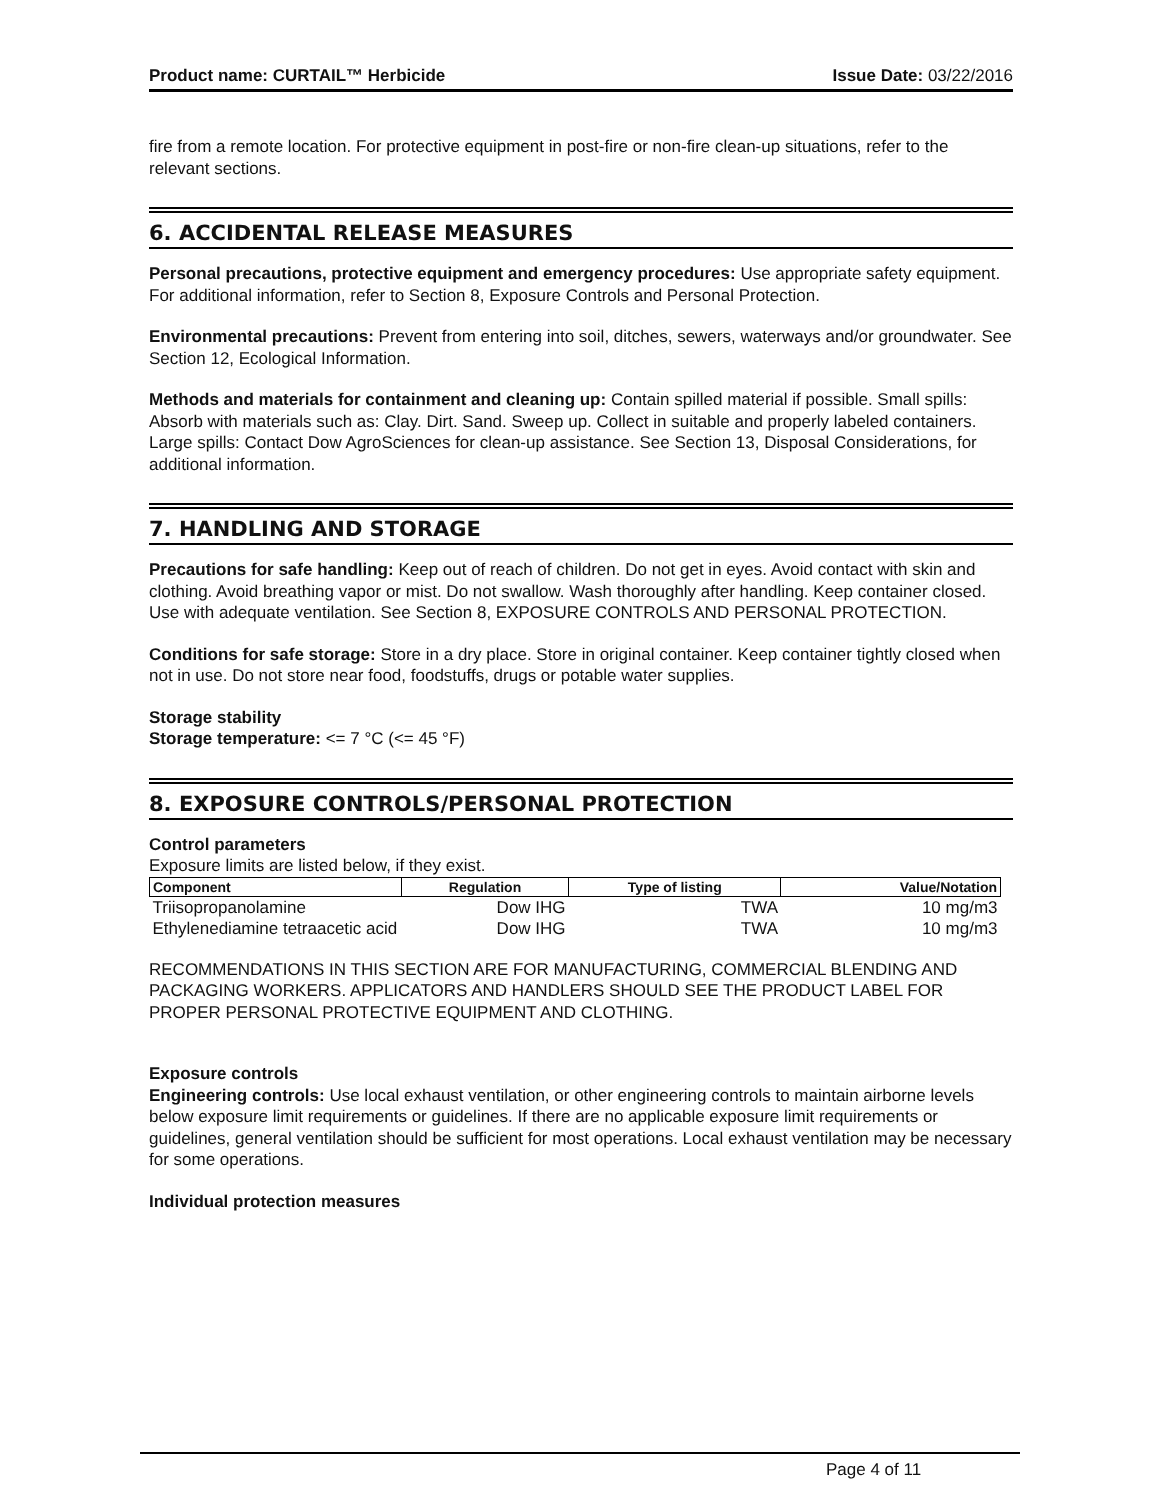Product name: CURTAIL™ Herbicide Issue Date: 03/22/2016
fire from a remote location. For protective equipment in post-fire or non-fire clean-up situations, refer to the relevant sections.
6. ACCIDENTAL RELEASE MEASURES
Personal precautions, protective equipment and emergency procedures: Use appropriate safety equipment. For additional information, refer to Section 8, Exposure Controls and Personal Protection.
Environmental precautions: Prevent from entering into soil, ditches, sewers, waterways and/or groundwater. See Section 12, Ecological Information.
Methods and materials for containment and cleaning up: Contain spilled material if possible. Small spills: Absorb with materials such as: Clay. Dirt. Sand. Sweep up. Collect in suitable and properly labeled containers. Large spills: Contact Dow AgroSciences for clean-up assistance. See Section 13, Disposal Considerations, for additional information.
7. HANDLING AND STORAGE
Precautions for safe handling: Keep out of reach of children. Do not get in eyes. Avoid contact with skin and clothing. Avoid breathing vapor or mist. Do not swallow. Wash thoroughly after handling. Keep container closed. Use with adequate ventilation. See Section 8, EXPOSURE CONTROLS AND PERSONAL PROTECTION.
Conditions for safe storage: Store in a dry place. Store in original container. Keep container tightly closed when not in use. Do not store near food, foodstuffs, drugs or potable water supplies.
Storage stability
Storage temperature: <= 7 °C (<= 45 °F)
8. EXPOSURE CONTROLS/PERSONAL PROTECTION
Control parameters
Exposure limits are listed below, if they exist.
| Component | Regulation | Type of listing | Value/Notation |
| --- | --- | --- | --- |
| Triisopropanolamine | Dow IHG | TWA | 10 mg/m3 |
| Ethylenediamine tetraacetic acid | Dow IHG | TWA | 10 mg/m3 |
RECOMMENDATIONS IN THIS SECTION ARE FOR MANUFACTURING, COMMERCIAL BLENDING AND PACKAGING WORKERS. APPLICATORS AND HANDLERS SHOULD SEE THE PRODUCT LABEL FOR PROPER PERSONAL PROTECTIVE EQUIPMENT AND CLOTHING.
Exposure controls
Engineering controls: Use local exhaust ventilation, or other engineering controls to maintain airborne levels below exposure limit requirements or guidelines. If there are no applicable exposure limit requirements or guidelines, general ventilation should be sufficient for most operations. Local exhaust ventilation may be necessary for some operations.
Individual protection measures
Page 4 of 11